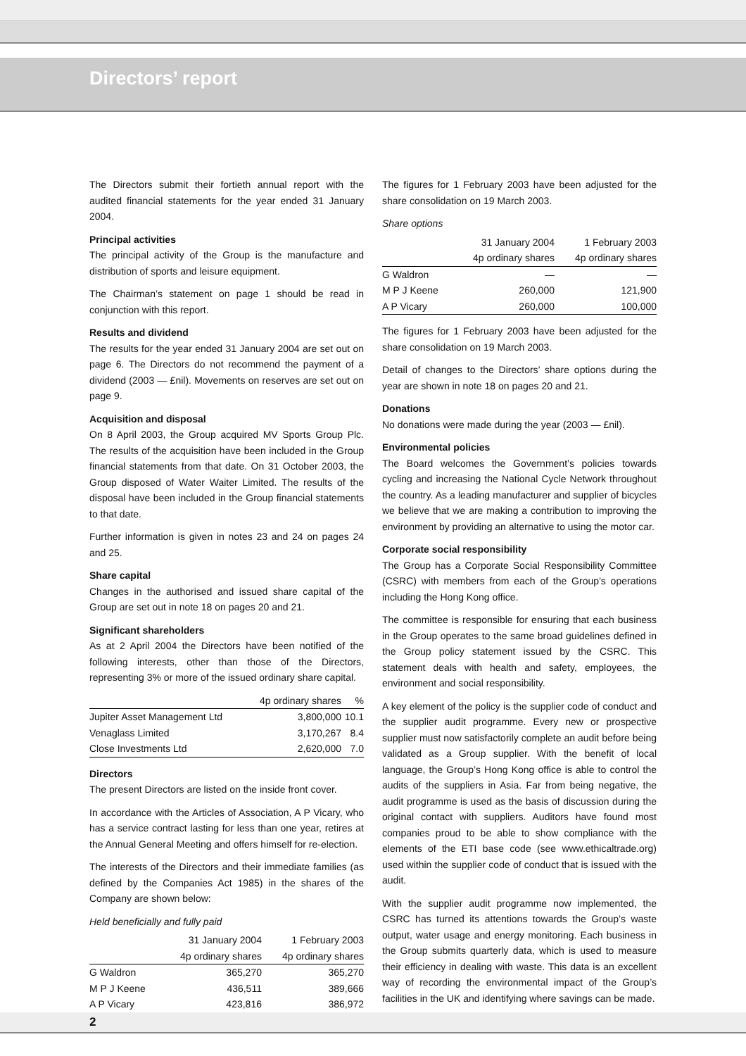Directors’ report
The Directors submit their fortieth annual report with the audited financial statements for the year ended 31 January 2004.
Principal activities
The principal activity of the Group is the manufacture and distribution of sports and leisure equipment.
The Chairman’s statement on page 1 should be read in conjunction with this report.
Results and dividend
The results for the year ended 31 January 2004 are set out on page 6. The Directors do not recommend the payment of a dividend (2003 — £nil). Movements on reserves are set out on page 9.
Acquisition and disposal
On 8 April 2003, the Group acquired MV Sports Group Plc. The results of the acquisition have been included in the Group financial statements from that date. On 31 October 2003, the Group disposed of Water Waiter Limited. The results of the disposal have been included in the Group financial statements to that date.
Further information is given in notes 23 and 24 on pages 24 and 25.
Share capital
Changes in the authorised and issued share capital of the Group are set out in note 18 on pages 20 and 21.
Significant shareholders
As at 2 April 2004 the Directors have been notified of the following interests, other than those of the Directors, representing 3% or more of the issued ordinary share capital.
| | 4p ordinary shares | % |
| --- | --- | --- |
| Jupiter Asset Management Ltd | 3,800,000 | 10.1 |
| Venaglass Limited | 3,170,267 | 8.4 |
| Close Investments Ltd | 2,620,000 | 7.0 |
Directors
The present Directors are listed on the inside front cover.
In accordance with the Articles of Association, A P Vicary, who has a service contract lasting for less than one year, retires at the Annual General Meeting and offers himself for re-election.
The interests of the Directors and their immediate families (as defined by the Companies Act 1985) in the shares of the Company are shown below:
Held beneficially and fully paid
| | 31 January 2004 | 1 February 2003 |
| --- | --- | --- |
| | 4p ordinary shares | 4p ordinary shares |
| G Waldron | 365,270 | 365,270 |
| M P J Keene | 436,511 | 389,666 |
| A P Vicary | 423,816 | 386,972 |
The figures for 1 February 2003 have been adjusted for the share consolidation on 19 March 2003.
Share options
| | 31 January 2004 | 1 February 2003 |
| --- | --- | --- |
| | 4p ordinary shares | 4p ordinary shares |
| G Waldron | — | — |
| M P J Keene | 260,000 | 121,900 |
| A P Vicary | 260,000 | 100,000 |
The figures for 1 February 2003 have been adjusted for the share consolidation on 19 March 2003.
Detail of changes to the Directors’ share options during the year are shown in note 18 on pages 20 and 21.
Donations
No donations were made during the year (2003 — £nil).
Environmental policies
The Board welcomes the Government’s policies towards cycling and increasing the National Cycle Network throughout the country. As a leading manufacturer and supplier of bicycles we believe that we are making a contribution to improving the environment by providing an alternative to using the motor car.
Corporate social responsibility
The Group has a Corporate Social Responsibility Committee (CSRC) with members from each of the Group’s operations including the Hong Kong office.
The committee is responsible for ensuring that each business in the Group operates to the same broad guidelines defined in the Group policy statement issued by the CSRC. This statement deals with health and safety, employees, the environment and social responsibility.
A key element of the policy is the supplier code of conduct and the supplier audit programme. Every new or prospective supplier must now satisfactorily complete an audit before being validated as a Group supplier. With the benefit of local language, the Group’s Hong Kong office is able to control the audits of the suppliers in Asia. Far from being negative, the audit programme is used as the basis of discussion during the original contact with suppliers. Auditors have found most companies proud to be able to show compliance with the elements of the ETI base code (see www.ethicaltrade.org) used within the supplier code of conduct that is issued with the audit.
With the supplier audit programme now implemented, the CSRC has turned its attentions towards the Group’s waste output, water usage and energy monitoring. Each business in the Group submits quarterly data, which is used to measure their efficiency in dealing with waste. This data is an excellent way of recording the environmental impact of the Group’s facilities in the UK and identifying where savings can be made.
2